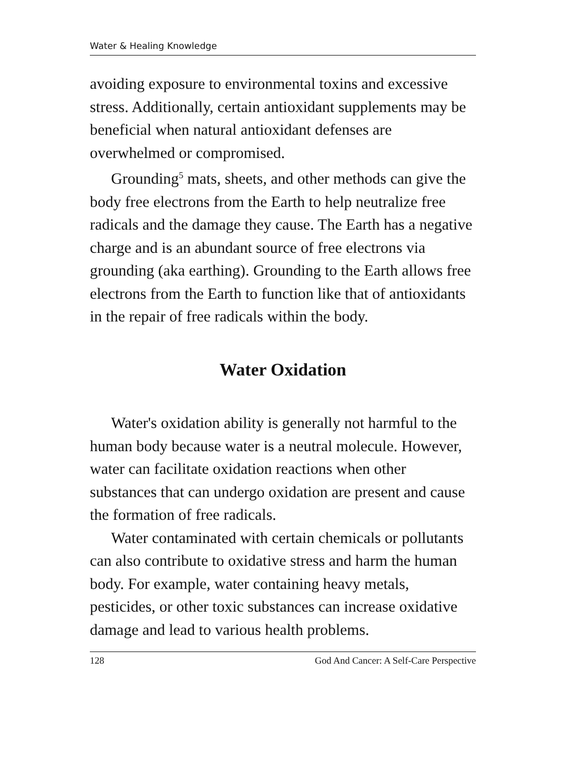Water & Healing Knowledge
avoiding exposure to environmental toxins and excessive stress. Additionally, certain antioxidant supplements may be beneficial when natural antioxidant defenses are overwhelmed or compromised.
Grounding<sup>5</sup> mats, sheets, and other methods can give the body free electrons from the Earth to help neutralize free radicals and the damage they cause. The Earth has a negative charge and is an abundant source of free electrons via grounding (aka earthing). Grounding to the Earth allows free electrons from the Earth to function like that of antioxidants in the repair of free radicals within the body.
Water Oxidation
Water's oxidation ability is generally not harmful to the human body because water is a neutral molecule. However, water can facilitate oxidation reactions when other substances that can undergo oxidation are present and cause the formation of free radicals.
Water contaminated with certain chemicals or pollutants can also contribute to oxidative stress and harm the human body. For example, water containing heavy metals, pesticides, or other toxic substances can increase oxidative damage and lead to various health problems.
128 God And Cancer: A Self-Care Perspective